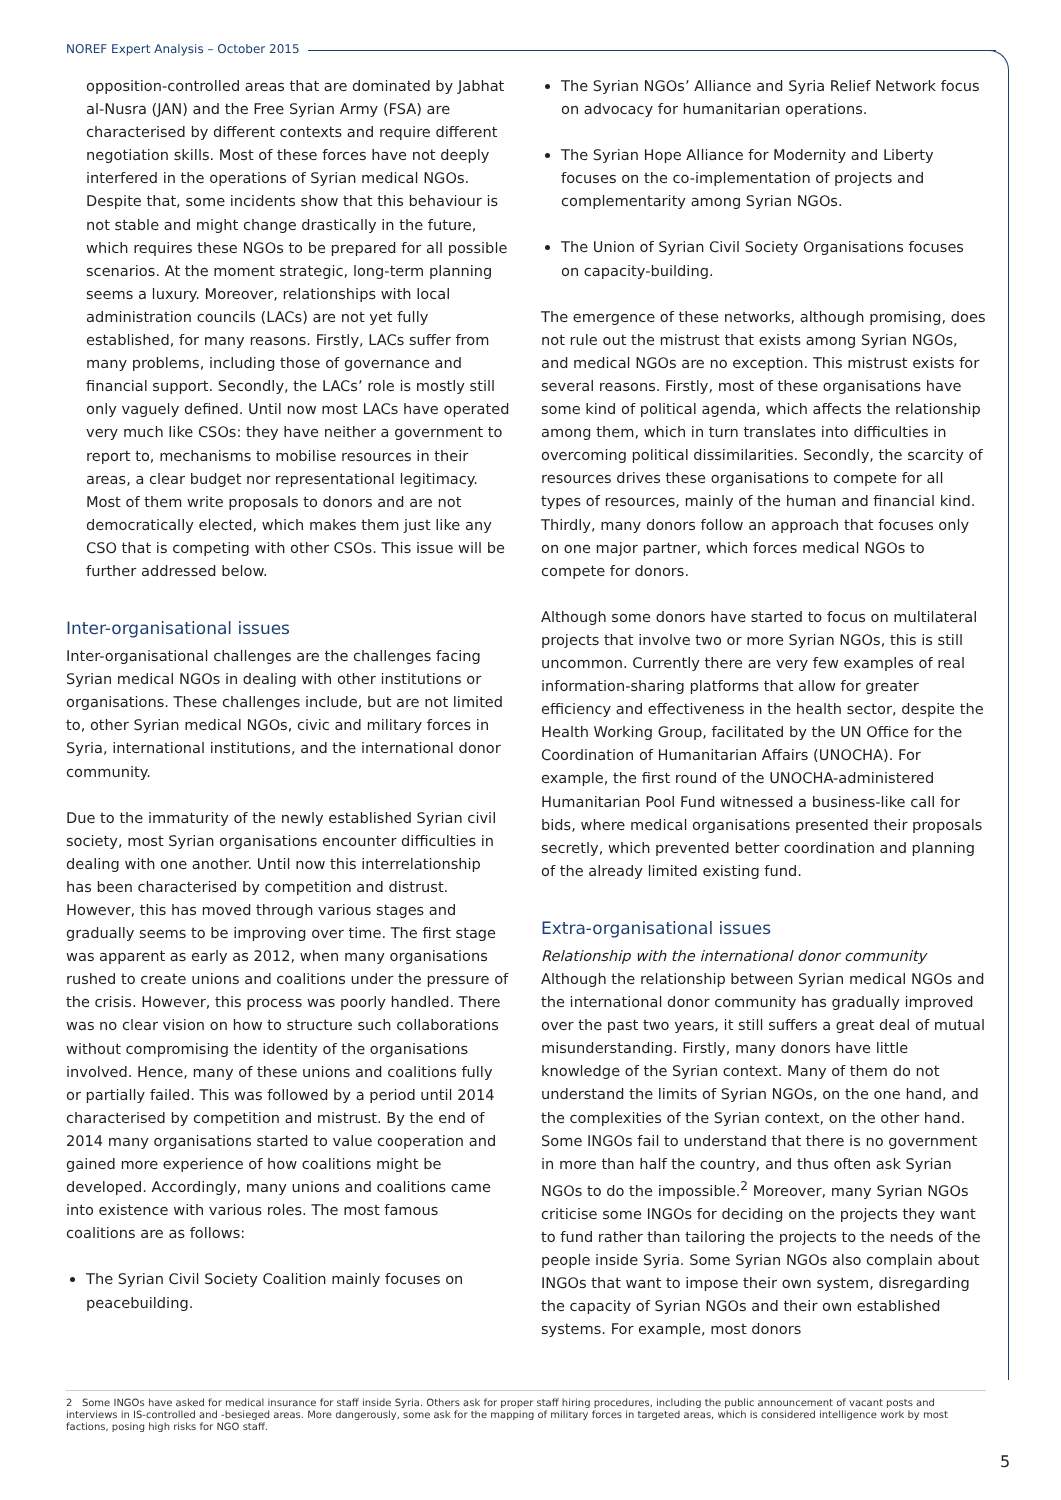NOREF Expert Analysis – October 2015
opposition-controlled areas that are dominated by Jabhat al-Nusra (JAN) and the Free Syrian Army (FSA) are characterised by different contexts and require different negotiation skills. Most of these forces have not deeply interfered in the operations of Syrian medical NGOs. Despite that, some incidents show that this behaviour is not stable and might change drastically in the future, which requires these NGOs to be prepared for all possible scenarios. At the moment strategic, long-term planning seems a luxury. Moreover, relationships with local administration councils (LACs) are not yet fully established, for many reasons. Firstly, LACs suffer from many problems, including those of governance and financial support. Secondly, the LACs’ role is mostly still only vaguely defined. Until now most LACs have operated very much like CSOs: they have neither a government to report to, mechanisms to mobilise resources in their areas, a clear budget nor representational legitimacy. Most of them write proposals to donors and are not democratically elected, which makes them just like any CSO that is competing with other CSOs. This issue will be further addressed below.
Inter-organisational issues
Inter-organisational challenges are the challenges facing Syrian medical NGOs in dealing with other institutions or organisations. These challenges include, but are not limited to, other Syrian medical NGOs, civic and military forces in Syria, international institutions, and the international donor community.
Due to the immaturity of the newly established Syrian civil society, most Syrian organisations encounter difficulties in dealing with one another. Until now this interrelationship has been characterised by competition and distrust. However, this has moved through various stages and gradually seems to be improving over time. The first stage was apparent as early as 2012, when many organisations rushed to create unions and coalitions under the pressure of the crisis. However, this process was poorly handled. There was no clear vision on how to structure such collaborations without compromising the identity of the organisations involved. Hence, many of these unions and coalitions fully or partially failed. This was followed by a period until 2014 characterised by competition and mistrust. By the end of 2014 many organisations started to value cooperation and gained more experience of how coalitions might be developed. Accordingly, many unions and coalitions came into existence with various roles. The most famous coalitions are as follows:
The Syrian Civil Society Coalition mainly focuses on peacebuilding.
The Syrian NGOs’ Alliance and Syria Relief Network focus on advocacy for humanitarian operations.
The Syrian Hope Alliance for Modernity and Liberty focuses on the co-implementation of projects and complementarity among Syrian NGOs.
The Union of Syrian Civil Society Organisations focuses on capacity-building.
The emergence of these networks, although promising, does not rule out the mistrust that exists among Syrian NGOs, and medical NGOs are no exception. This mistrust exists for several reasons. Firstly, most of these organisations have some kind of political agenda, which affects the relationship among them, which in turn translates into difficulties in overcoming political dissimilarities. Secondly, the scarcity of resources drives these organisations to compete for all types of resources, mainly of the human and financial kind. Thirdly, many donors follow an approach that focuses only on one major partner, which forces medical NGOs to compete for donors.
Although some donors have started to focus on multilateral projects that involve two or more Syrian NGOs, this is still uncommon. Currently there are very few examples of real information-sharing platforms that allow for greater efficiency and effectiveness in the health sector, despite the Health Working Group, facilitated by the UN Office for the Coordination of Humanitarian Affairs (UNOCHA). For example, the first round of the UNOCHA-administered Humanitarian Pool Fund witnessed a business-like call for bids, where medical organisations presented their proposals secretly, which prevented better coordination and planning of the already limited existing fund.
Extra-organisational issues
Relationship with the international donor community
Although the relationship between Syrian medical NGOs and the international donor community has gradually improved over the past two years, it still suffers a great deal of mutual misunderstanding. Firstly, many donors have little knowledge of the Syrian context. Many of them do not understand the limits of Syrian NGOs, on the one hand, and the complexities of the Syrian context, on the other hand. Some INGOs fail to understand that there is no government in more than half the country, and thus often ask Syrian NGOs to do the impossible.<sup>2</sup> Moreover, many Syrian NGOs criticise some INGOs for deciding on the projects they want to fund rather than tailoring the projects to the needs of the people inside Syria. Some Syrian NGOs also complain about INGOs that want to impose their own system, disregarding the capacity of Syrian NGOs and their own established systems. For example, most donors
2 Some INGOs have asked for medical insurance for staff inside Syria. Others ask for proper staff hiring procedures, including the public announcement of vacant posts and interviews in IS-controlled and -besieged areas. More dangerously, some ask for the mapping of military forces in targeted areas, which is considered intelligence work by most factions, posing high risks for NGO staff.
5